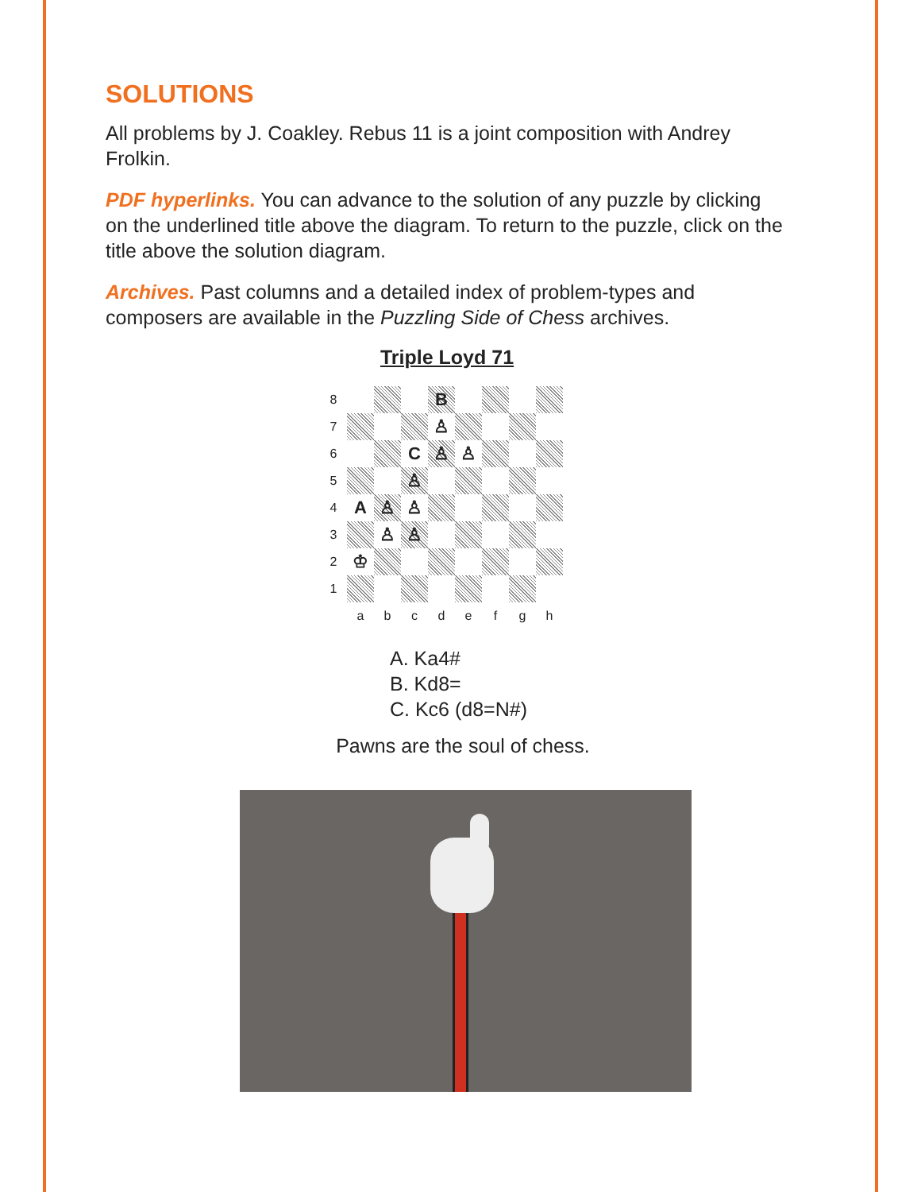SOLUTIONS
All problems by J. Coakley. Rebus 11 is a joint composition with Andrey Frolkin.
PDF hyperlinks. You can advance to the solution of any puzzle by clicking on the underlined title above the diagram. To return to the puzzle, click on the title above the solution diagram.
Archives. Past columns and a detailed index of problem-types and composers are available in the Puzzling Side of Chess archives.
Triple Loyd 71
8
B
7
♙
6
C
♙
♙
5
♙
4
A
♙
♙
3
♙
♙
2
♔
1
a
b
c
d
e
f
g
h
A. Ka4#
B. Kd8=
C. Kc6 (d8=N#)
Pawns are the soul of chess.